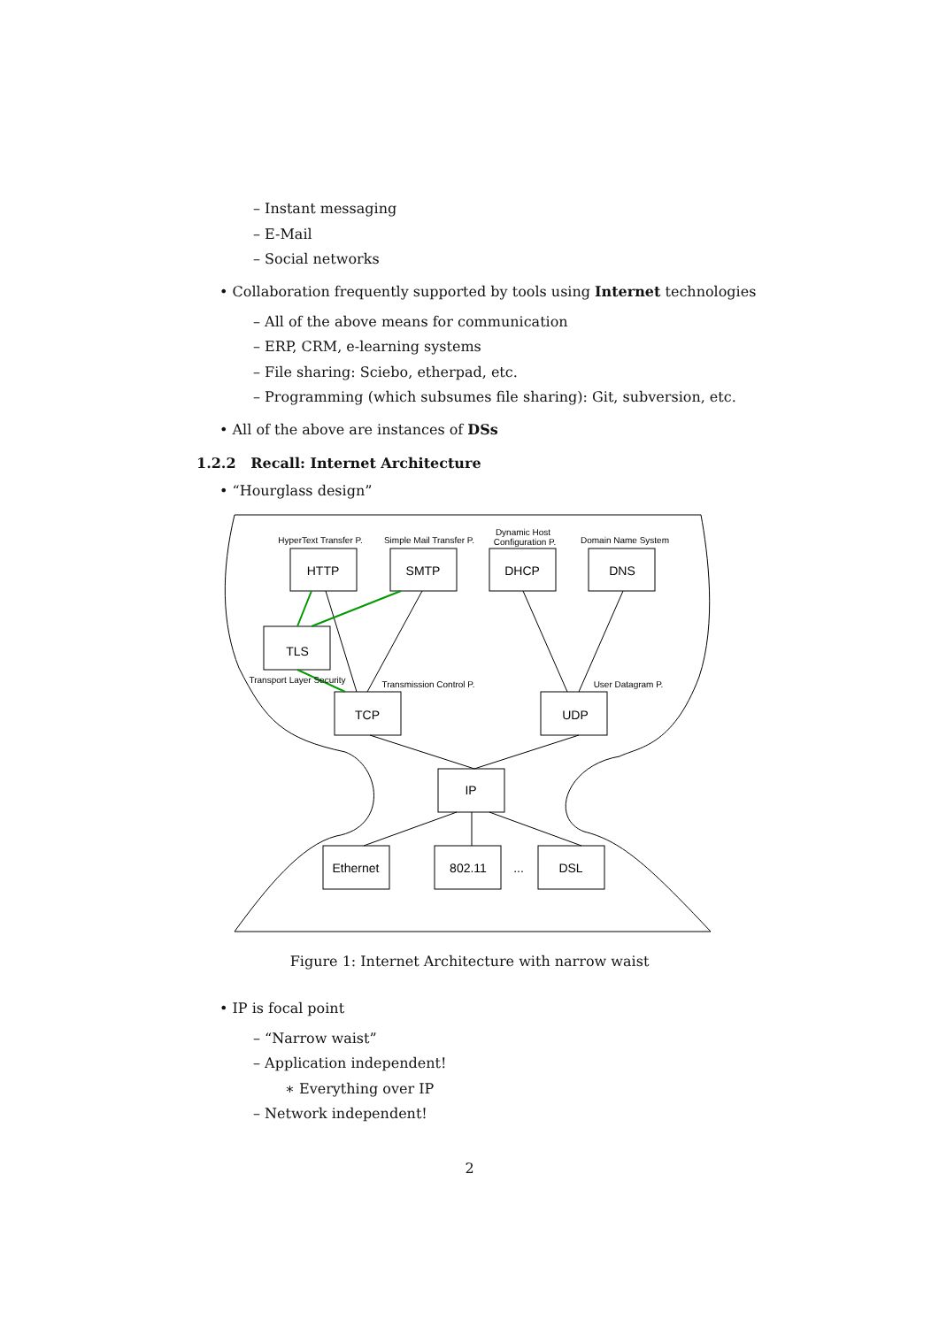– Instant messaging
– E-Mail
– Social networks
• Collaboration frequently supported by tools using Internet technologies
– All of the above means for communication
– ERP, CRM, e-learning systems
– File sharing: Sciebo, etherpad, etc.
– Programming (which subsumes file sharing): Git, subversion, etc.
• All of the above are instances of DSs
1.2.2 Recall: Internet Architecture
• “Hourglass design”
HTTP
SMTP
DHCP
DNS
TLS
TCP
UDP
IP
Ethernet
802.11
...
DSL
HyperText Transfer P.
Simple Mail Transfer P.
Dynamic Host
Configuration P.
Domain Name System
Transport Layer Security
Transmission Control P.
User Datagram P.
Figure 1: Internet Architecture with narrow waist
• IP is focal point
– “Narrow waist”
– Application independent!
∗ Everything over IP
– Network independent!
2